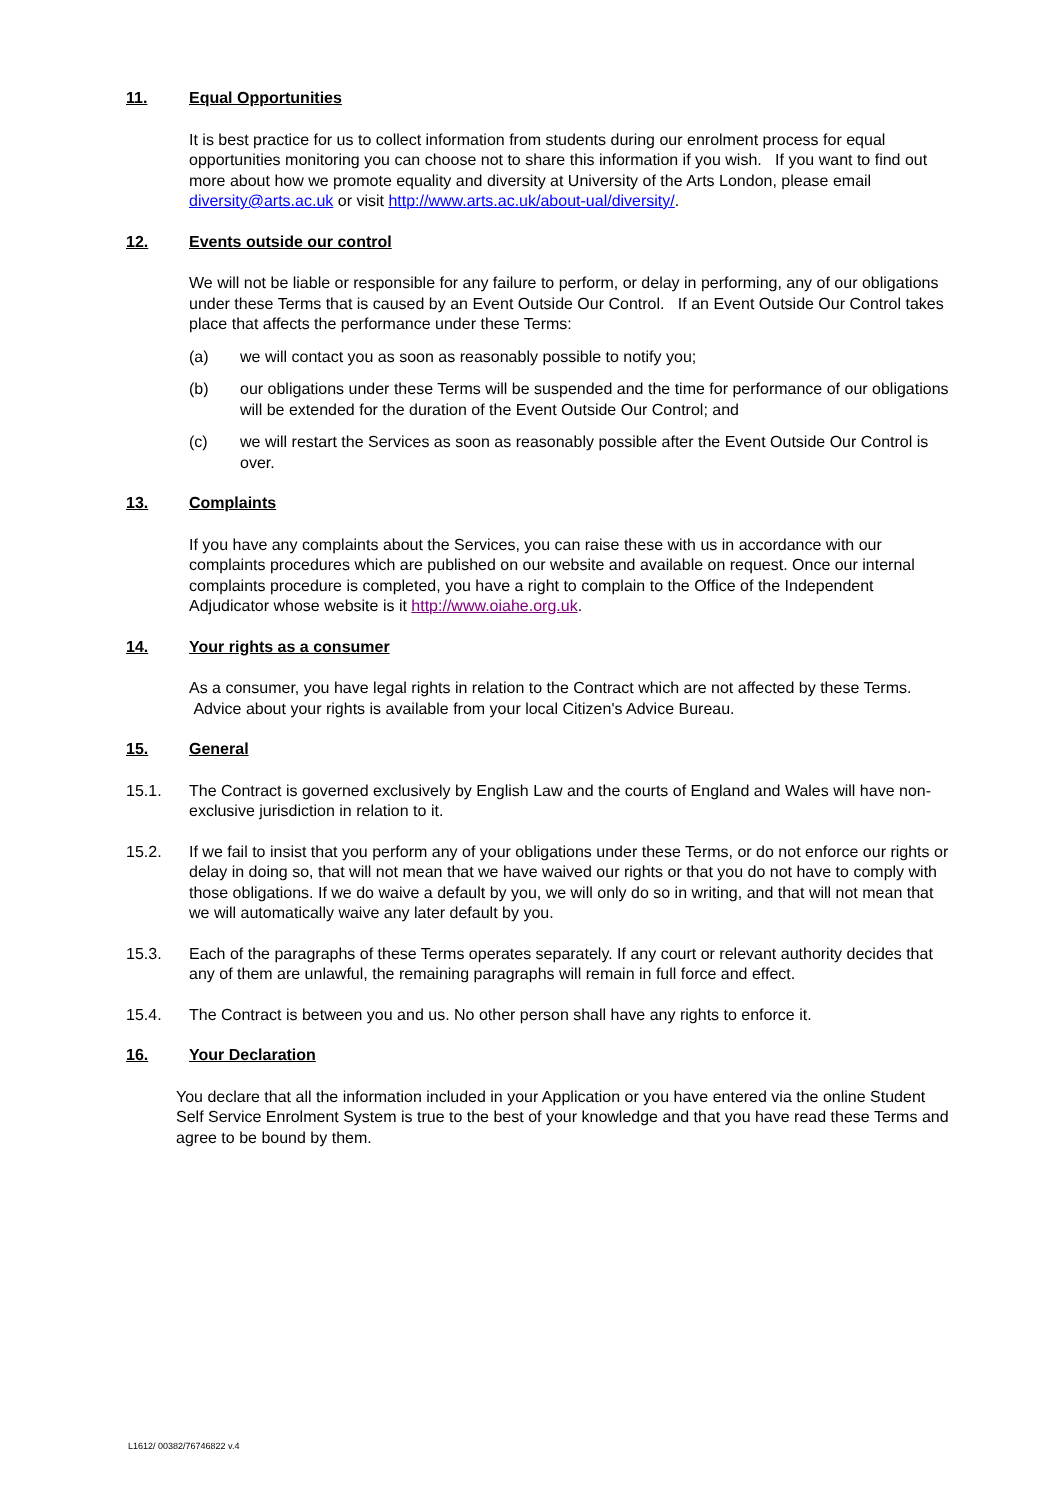11. Equal Opportunities
It is best practice for us to collect information from students during our enrolment process for equal opportunities monitoring you can choose not to share this information if you wish. If you want to find out more about how we promote equality and diversity at University of the Arts London, please email diversity@arts.ac.uk or visit http://www.arts.ac.uk/about-ual/diversity/.
12. Events outside our control
We will not be liable or responsible for any failure to perform, or delay in performing, any of our obligations under these Terms that is caused by an Event Outside Our Control. If an Event Outside Our Control takes place that affects the performance under these Terms:
(a) we will contact you as soon as reasonably possible to notify you;
(b) our obligations under these Terms will be suspended and the time for performance of our obligations will be extended for the duration of the Event Outside Our Control; and
(c) we will restart the Services as soon as reasonably possible after the Event Outside Our Control is over.
13. Complaints
If you have any complaints about the Services, you can raise these with us in accordance with our complaints procedures which are published on our website and available on request. Once our internal complaints procedure is completed, you have a right to complain to the Office of the Independent Adjudicator whose website is it http://www.oiahe.org.uk.
14. Your rights as a consumer
As a consumer, you have legal rights in relation to the Contract which are not affected by these Terms. Advice about your rights is available from your local Citizen's Advice Bureau.
15. General
15.1. The Contract is governed exclusively by English Law and the courts of England and Wales will have non-exclusive jurisdiction in relation to it.
15.2. If we fail to insist that you perform any of your obligations under these Terms, or do not enforce our rights or delay in doing so, that will not mean that we have waived our rights or that you do not have to comply with those obligations. If we do waive a default by you, we will only do so in writing, and that will not mean that we will automatically waive any later default by you.
15.3. Each of the paragraphs of these Terms operates separately. If any court or relevant authority decides that any of them are unlawful, the remaining paragraphs will remain in full force and effect.
15.4. The Contract is between you and us. No other person shall have any rights to enforce it.
16. Your Declaration
You declare that all the information included in your Application or you have entered via the online Student Self Service Enrolment System is true to the best of your knowledge and that you have read these Terms and agree to be bound by them.
L1612/ 00382/76746822 v.4